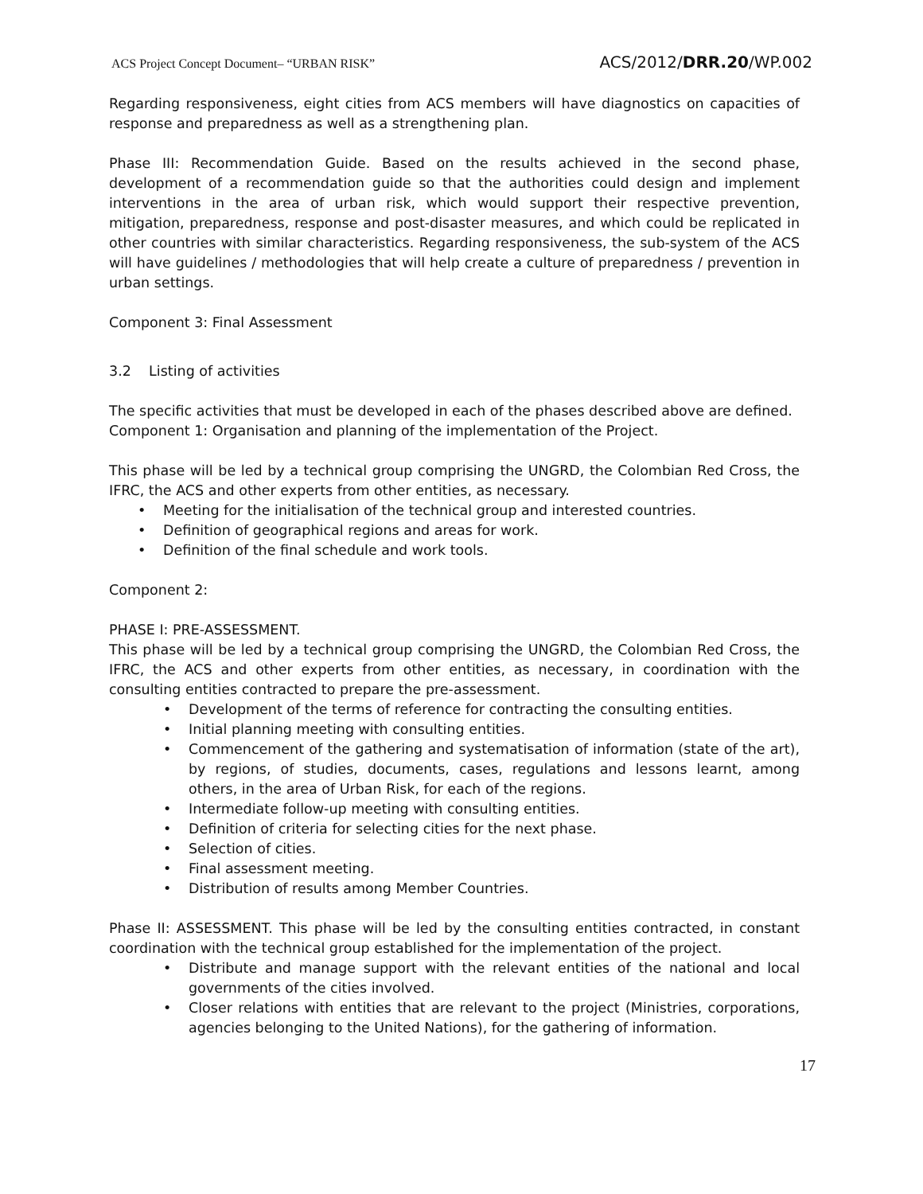ACS Project Concept Document– “URBAN RISK” ACS/2012/DRR.20/WP.002
Regarding responsiveness, eight cities from ACS members will have diagnostics on capacities of response and preparedness as well as a strengthening plan.
Phase III: Recommendation Guide. Based on the results achieved in the second phase, development of a recommendation guide so that the authorities could design and implement interventions in the area of urban risk, which would support their respective prevention, mitigation, preparedness, response and post-disaster measures, and which could be replicated in other countries with similar characteristics. Regarding responsiveness, the sub-system of the ACS will have guidelines / methodologies that will help create a culture of preparedness / prevention in urban settings.
Component 3: Final Assessment
3.2 Listing of activities
The specific activities that must be developed in each of the phases described above are defined.
Component 1: Organisation and planning of the implementation of the Project.
This phase will be led by a technical group comprising the UNGRD, the Colombian Red Cross, the IFRC, the ACS and other experts from other entities, as necessary.
Meeting for the initialisation of the technical group and interested countries.
Definition of geographical regions and areas for work.
Definition of the final schedule and work tools.
Component 2:
PHASE I: PRE-ASSESSMENT.
This phase will be led by a technical group comprising the UNGRD, the Colombian Red Cross, the IFRC, the ACS and other experts from other entities, as necessary, in coordination with the consulting entities contracted to prepare the pre-assessment.
Development of the terms of reference for contracting the consulting entities.
Initial planning meeting with consulting entities.
Commencement of the gathering and systematisation of information (state of the art), by regions, of studies, documents, cases, regulations and lessons learnt, among others, in the area of Urban Risk, for each of the regions.
Intermediate follow-up meeting with consulting entities.
Definition of criteria for selecting cities for the next phase.
Selection of cities.
Final assessment meeting.
Distribution of results among Member Countries.
Phase II: ASSESSMENT. This phase will be led by the consulting entities contracted, in constant coordination with the technical group established for the implementation of the project.
Distribute and manage support with the relevant entities of the national and local governments of the cities involved.
Closer relations with entities that are relevant to the project (Ministries, corporations, agencies belonging to the United Nations), for the gathering of information.
17